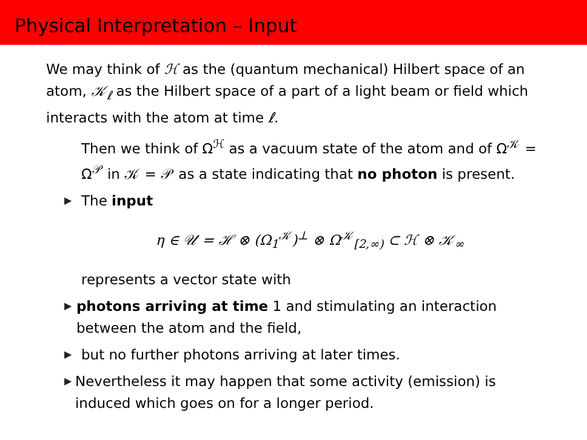Physical Interpretation – Input
We may think of ℋ as the (quantum mechanical) Hilbert space of an atom, 𝒦<sub>ℓ</sub> as the Hilbert space of a part of a light beam or field which interacts with the atom at time ℓ.
Then we think of Ω<sup>ℋ</sup> as a vacuum state of the atom and of Ω<sup>𝒦</sup> = Ω<sup>𝒫</sup> in 𝒦 = 𝒫 as a state indicating that no photon is present.
▶ The input
η ∈ 𝒰 = ℋ ⊗ (Ω<sub>1</sub><sup>𝒦</sup>)<sup>⊥</sup> ⊗ Ω<sup>𝒦</sup><sub>[2,∞)</sub> ⊂ ℋ ⊗ 𝒦<sub>∞</sub>
represents a vector state with
▶ photons arriving at time 1 and stimulating an interaction between the atom and the field,
▶ but no further photons arriving at later times.
▶ Nevertheless it may happen that some activity (emission) is induced which goes on for a longer period.